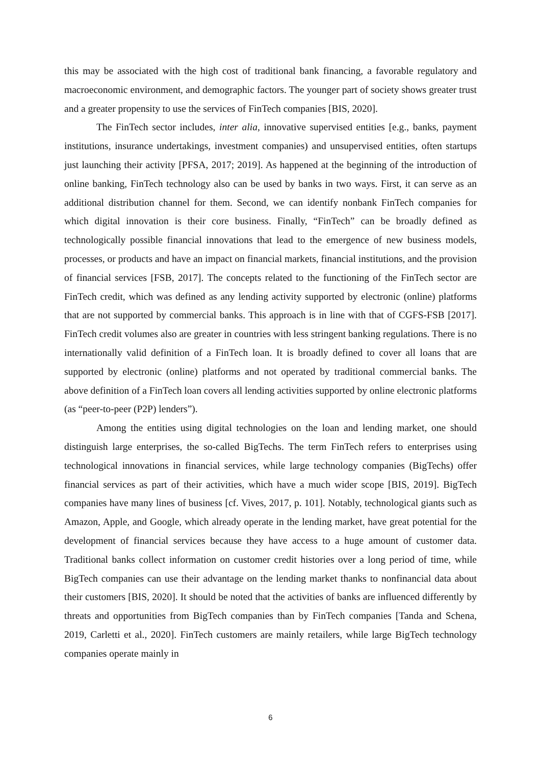this may be associated with the high cost of traditional bank financing, a favorable regulatory and macroeconomic environment, and demographic factors. The younger part of society shows greater trust and a greater propensity to use the services of FinTech companies [BIS, 2020].
The FinTech sector includes, inter alia, innovative supervised entities [e.g., banks, payment institutions, insurance undertakings, investment companies) and unsupervised entities, often startups just launching their activity [PFSA, 2017; 2019]. As happened at the beginning of the introduction of online banking, FinTech technology also can be used by banks in two ways. First, it can serve as an additional distribution channel for them. Second, we can identify nonbank FinTech companies for which digital innovation is their core business. Finally, “FinTech” can be broadly defined as technologically possible financial innovations that lead to the emergence of new business models, processes, or products and have an impact on financial markets, financial institutions, and the provision of financial services [FSB, 2017]. The concepts related to the functioning of the FinTech sector are FinTech credit, which was defined as any lending activity supported by electronic (online) platforms that are not supported by commercial banks. This approach is in line with that of CGFS-FSB [2017]. FinTech credit volumes also are greater in countries with less stringent banking regulations. There is no internationally valid definition of a FinTech loan. It is broadly defined to cover all loans that are supported by electronic (online) platforms and not operated by traditional commercial banks. The above definition of a FinTech loan covers all lending activities supported by online electronic platforms (as “peer-to-peer (P2P) lenders”).
Among the entities using digital technologies on the loan and lending market, one should distinguish large enterprises, the so-called BigTechs. The term FinTech refers to enterprises using technological innovations in financial services, while large technology companies (BigTechs) offer financial services as part of their activities, which have a much wider scope [BIS, 2019]. BigTech companies have many lines of business [cf. Vives, 2017, p. 101]. Notably, technological giants such as Amazon, Apple, and Google, which already operate in the lending market, have great potential for the development of financial services because they have access to a huge amount of customer data. Traditional banks collect information on customer credit histories over a long period of time, while BigTech companies can use their advantage on the lending market thanks to nonfinancial data about their customers [BIS, 2020]. It should be noted that the activities of banks are influenced differently by threats and opportunities from BigTech companies than by FinTech companies [Tanda and Schena, 2019, Carletti et al., 2020]. FinTech customers are mainly retailers, while large BigTech technology companies operate mainly in
6